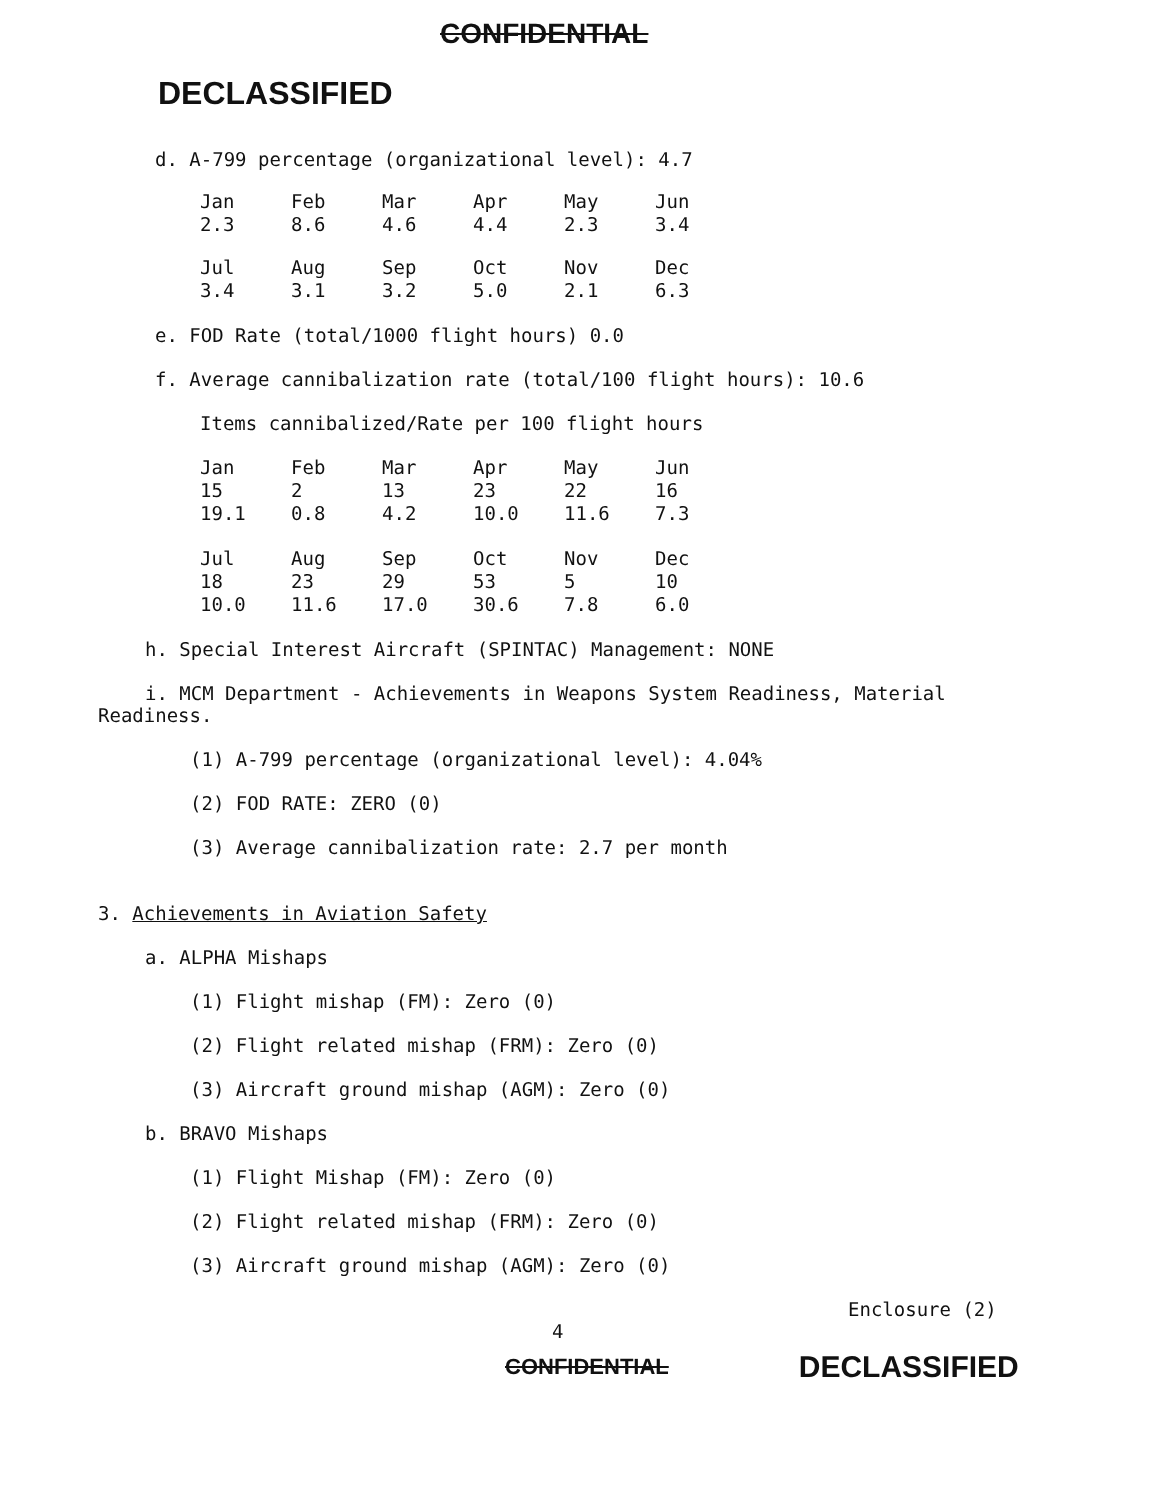CONFIDENTIAL
DECLASSIFIED
d. A-799 percentage (organizational level): 4.7
| Jan 2.3 | Feb 8.6 | Mar 4.6 | Apr 4.4 | May 2.3 | Jun 3.4 |
| Jul 3.4 | Aug 3.1 | Sep 3.2 | Oct 5.0 | Nov 2.1 | Dec 6.3 |
e. FOD Rate (total/1000 flight hours) 0.0
f. Average cannibalization rate (total/100 flight hours): 10.6
Items cannibalized/Rate per 100 flight hours
| Jan 15 19.1 | Feb 2 0.8 | Mar 13 4.2 | Apr 23 10.0 | May 22 11.6 | Jun 16 7.3 |
| Jul 18 10.0 | Aug 23 11.6 | Sep 29 17.0 | Oct 53 30.6 | Nov 5 7.8 | Dec 10 6.0 |
h. Special Interest Aircraft (SPINTAC) Management: NONE
i. MCM Department - Achievements in Weapons System Readiness, Material Readiness.
(1) A-799 percentage (organizational level): 4.04%
(2) FOD RATE: ZERO (0)
(3) Average cannibalization rate: 2.7 per month
3. Achievements in Aviation Safety
a. ALPHA Mishaps
(1) Flight mishap (FM): Zero (0)
(2) Flight related mishap (FRM): Zero (0)
(3) Aircraft ground mishap (AGM): Zero (0)
b. BRAVO Mishaps
(1) Flight Mishap (FM): Zero (0)
(2) Flight related mishap (FRM): Zero (0)
(3) Aircraft ground mishap (AGM): Zero (0)
Enclosure (2)
4
CONFIDENTIAL DECLASSIFIED